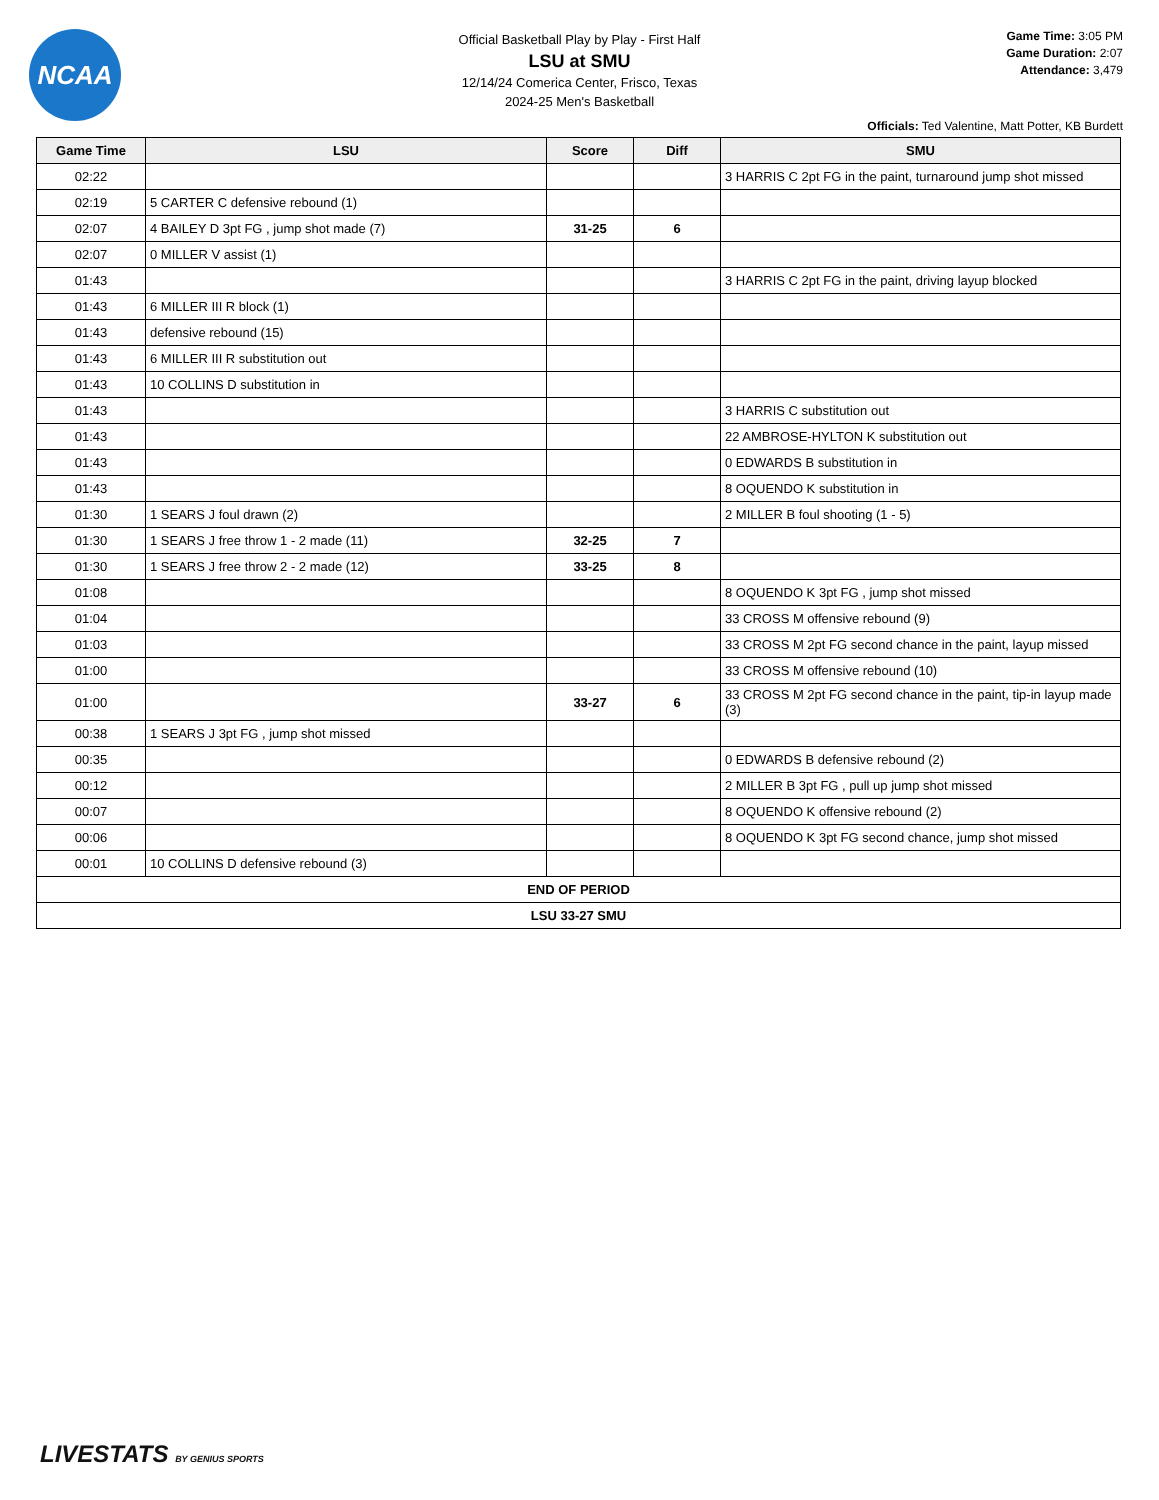NCAA
Game Time: 3:05 PM
Game Duration: 2:07
Attendance: 3,479
Official Basketball Play by Play - First Half
LSU at SMU
12/14/24 Comerica Center, Frisco, Texas
2024-25 Men's Basketball
Officials: Ted Valentine, Matt Potter, KB Burdett
| Game Time | LSU | Score | Diff | SMU |
| --- | --- | --- | --- | --- |
| 02:22 | | | | 3 HARRIS C 2pt FG in the paint, turnaround jump shot missed |
| 02:19 | 5 CARTER C defensive rebound (1) | | | |
| 02:07 | 4 BAILEY D 3pt FG , jump shot made (7) | 31-25 | 6 | |
| 02:07 | 0 MILLER V assist (1) | | | |
| 01:43 | | | | 3 HARRIS C 2pt FG in the paint, driving layup blocked |
| 01:43 | 6 MILLER III R block (1) | | | |
| 01:43 | defensive rebound (15) | | | |
| 01:43 | 6 MILLER III R substitution out | | | |
| 01:43 | 10 COLLINS D substitution in | | | |
| 01:43 | | | | 3 HARRIS C substitution out |
| 01:43 | | | | 22 AMBROSE-HYLTON K substitution out |
| 01:43 | | | | 0 EDWARDS B substitution in |
| 01:43 | | | | 8 OQUENDO K substitution in |
| 01:30 | 1 SEARS J foul drawn (2) | | | 2 MILLER B foul shooting (1 - 5) |
| 01:30 | 1 SEARS J free throw 1 - 2 made (11) | 32-25 | 7 | |
| 01:30 | 1 SEARS J free throw 2 - 2 made (12) | 33-25 | 8 | |
| 01:08 | | | | 8 OQUENDO K 3pt FG , jump shot missed |
| 01:04 | | | | 33 CROSS M offensive rebound (9) |
| 01:03 | | | | 33 CROSS M 2pt FG second chance in the paint, layup missed |
| 01:00 | | | | 33 CROSS M offensive rebound (10) |
| 01:00 | | 33-27 | 6 | 33 CROSS M 2pt FG second chance in the paint, tip-in layup made (3) |
| 00:38 | 1 SEARS J 3pt FG , jump shot missed | | | |
| 00:35 | | | | 0 EDWARDS B defensive rebound (2) |
| 00:12 | | | | 2 MILLER B 3pt FG , pull up jump shot missed |
| 00:07 | | | | 8 OQUENDO K offensive rebound (2) |
| 00:06 | | | | 8 OQUENDO K 3pt FG second chance, jump shot missed |
| 00:01 | 10 COLLINS D defensive rebound (3) | | | |
| END OF PERIOD | | | | |
| LSU 33-27 SMU | | | | |
LIVESTATS BY GENIUS SPORTS